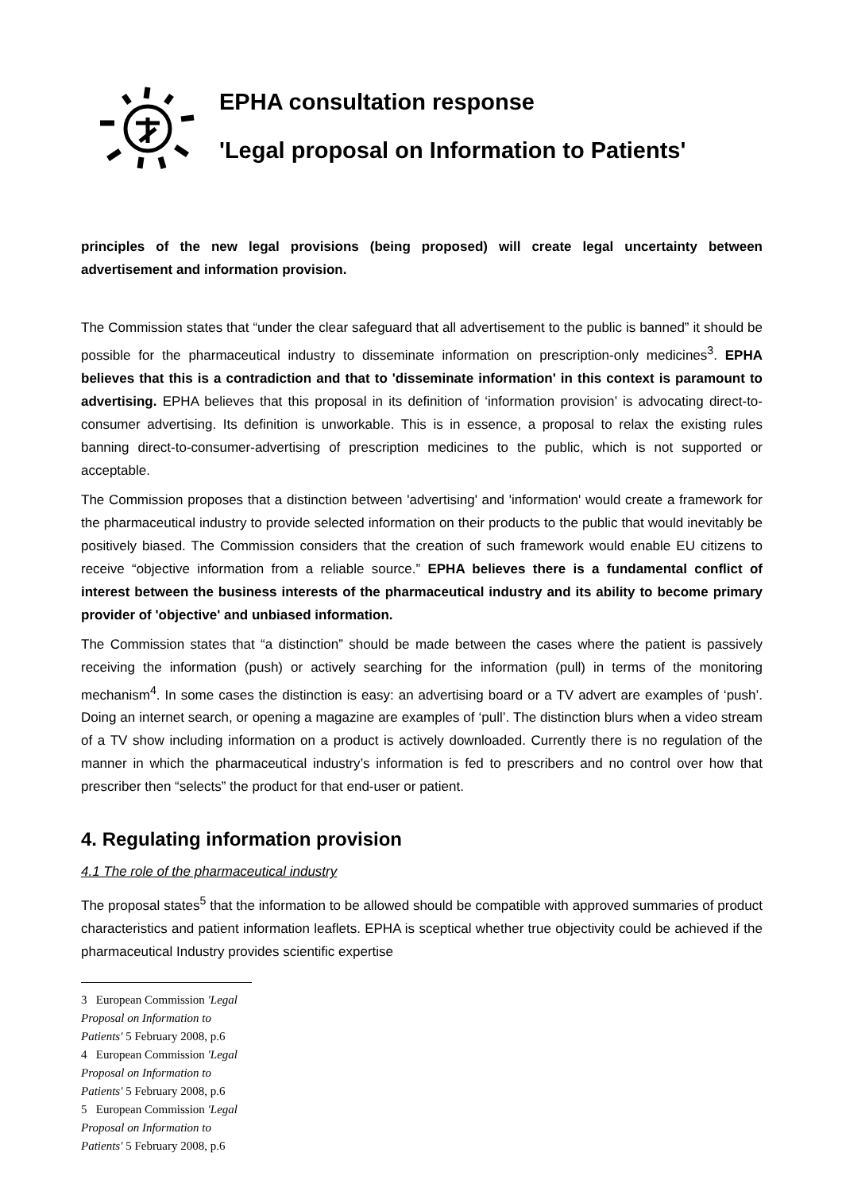EPHA consultation response
'Legal proposal on Information to Patients'
principles of the new legal provisions (being proposed) will create legal uncertainty between advertisement and information provision.
The Commission states that “under the clear safeguard that all advertisement to the public is banned” it should be possible for the pharmaceutical industry to disseminate information on prescription-only medicines<sup>3</sup>. EPHA believes that this is a contradiction and that to 'disseminate information' in this context is paramount to advertising. EPHA believes that this proposal in its definition of ‘information provision’ is advocating direct-to-consumer advertising. Its definition is unworkable. This is in essence, a proposal to relax the existing rules banning direct-to-consumer-advertising of prescription medicines to the public, which is not supported or acceptable.
The Commission proposes that a distinction between 'advertising' and 'information' would create a framework for the pharmaceutical industry to provide selected information on their products to the public that would inevitably be positively biased. The Commission considers that the creation of such framework would enable EU citizens to receive “objective information from a reliable source.” EPHA believes there is a fundamental conflict of interest between the business interests of the pharmaceutical industry and its ability to become primary provider of 'objective' and unbiased information.
The Commission states that “a distinction” should be made between the cases where the patient is passively receiving the information (push) or actively searching for the information (pull) in terms of the monitoring mechanism<sup>4</sup>. In some cases the distinction is easy: an advertising board or a TV advert are examples of ‘push’. Doing an internet search, or opening a magazine are examples of ‘pull’. The distinction blurs when a video stream of a TV show including information on a product is actively downloaded. Currently there is no regulation of the manner in which the pharmaceutical industry’s information is fed to prescribers and no control over how that prescriber then “selects” the product for that end-user or patient.
4. Regulating information provision
4.1 The role of the pharmaceutical industry
The proposal states<sup>5</sup> that the information to be allowed should be compatible with approved summaries of product characteristics and patient information leaflets. EPHA is sceptical whether true objectivity could be achieved if the pharmaceutical Industry provides scientific expertise
3 European Commission 'Legal Proposal on Information to Patients' 5 February 2008, p.6
4 European Commission 'Legal Proposal on Information to Patients' 5 February 2008, p.6
5 European Commission 'Legal Proposal on Information to Patients' 5 February 2008, p.6